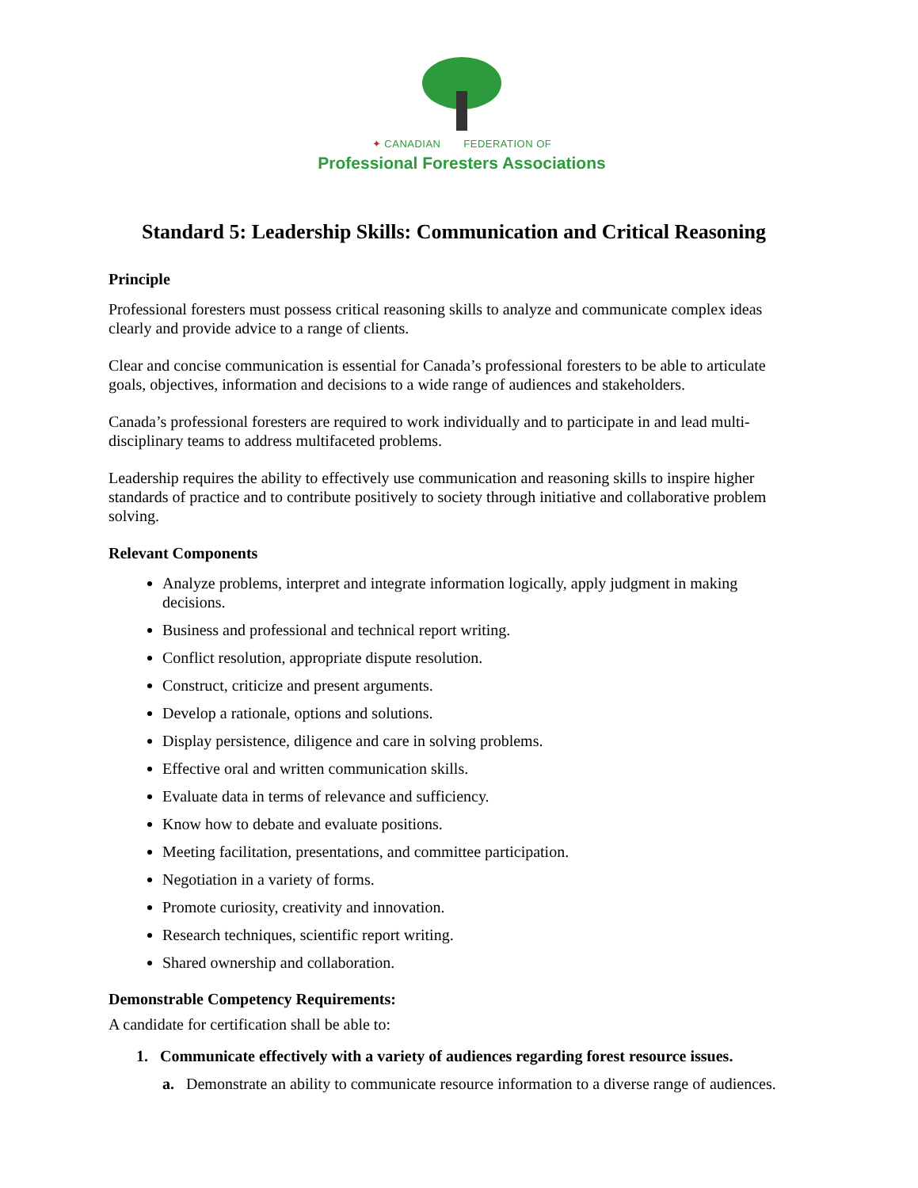✦ CANADIAN FEDERATION OF
Professional Foresters Associations
Standard 5: Leadership Skills: Communication and Critical Reasoning
Principle
Professional foresters must possess critical reasoning skills to analyze and communicate complex ideas clearly and provide advice to a range of clients.
Clear and concise communication is essential for Canada’s professional foresters to be able to articulate goals, objectives, information and decisions to a wide range of audiences and stakeholders.
Canada’s professional foresters are required to work individually and to participate in and lead multi-disciplinary teams to address multifaceted problems.
Leadership requires the ability to effectively use communication and reasoning skills to inspire higher standards of practice and to contribute positively to society through initiative and collaborative problem solving.
Relevant Components
Analyze problems, interpret and integrate information logically, apply judgment in making decisions.
Business and professional and technical report writing.
Conflict resolution, appropriate dispute resolution.
Construct, criticize and present arguments.
Develop a rationale, options and solutions.
Display persistence, diligence and care in solving problems.
Effective oral and written communication skills.
Evaluate data in terms of relevance and sufficiency.
Know how to debate and evaluate positions.
Meeting facilitation, presentations, and committee participation.
Negotiation in a variety of forms.
Promote curiosity, creativity and innovation.
Research techniques, scientific report writing.
Shared ownership and collaboration.
Demonstrable Competency Requirements:
A candidate for certification shall be able to:
1. Communicate effectively with a variety of audiences regarding forest resource issues.
a. Demonstrate an ability to communicate resource information to a diverse range of audiences.